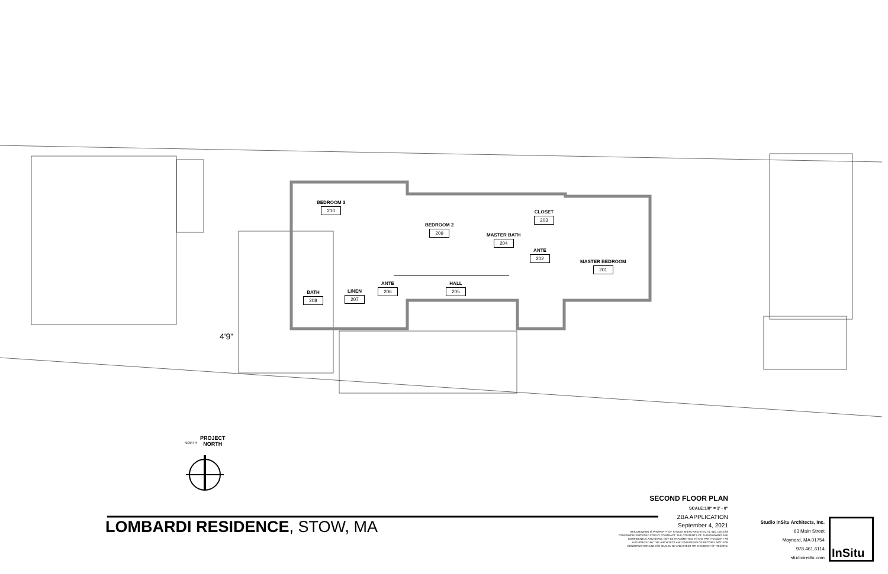BEDROOM 3
210
BEDROOM 2
209
MASTER BATH
204
CLOSET
203
ANTE
202
MASTER BEDROOM
201
HALL
205
ANTE
206
LINEN
207
BATH
208
4'9"
PROJECT
NORTH
NORTH
LOMBARDI RESIDENCE, STOW, MA
SECOND FLOOR PLAN
SCALE:1/8" = 1' - 0"
ZBA APPLICATION
September 4, 2021
THIS DRAWING IS PROPERTY OF STUDIO INSITU ARCHITECTS, INC. UNLESS
OTHERWISE PROVIDED FOR BY CONTRACT. THE CONTENTS OF THIS DRAWING ARE
CONFIDENTIAL AND SHALL NOT BE TRANSMITTED TO ANY PARTY EXCEPT AS
AUTHORIZED BY THE ARCHITECT AND ENGINEERS OF RECORD. NOT FOR
CONSTRUCTION UNLESS SEALED BY ARCHITECT OR ENGINEER OF RECORD.
Studio InSitu Architects, Inc.
63 Main Street
Maynard, MA 01754
978.461.6114
studioinsitu.com
InSitu